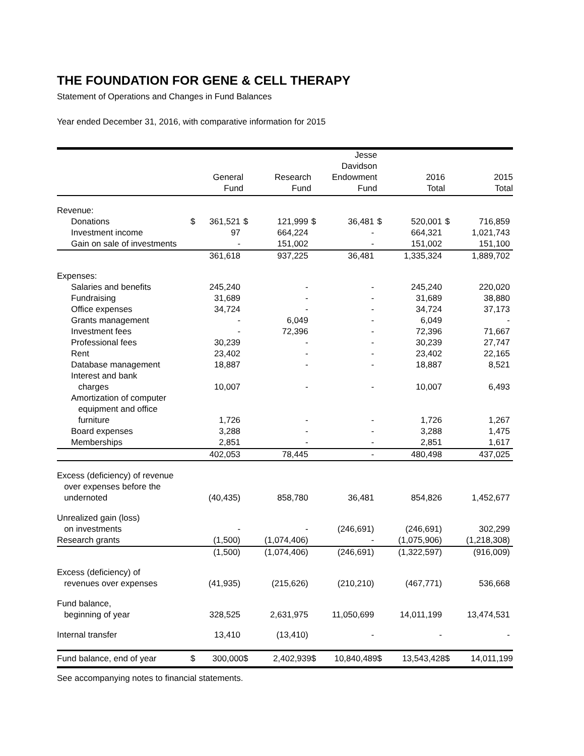THE FOUNDATION FOR GENE & CELL THERAPY
Statement of Operations and Changes in Fund Balances
Year ended December 31, 2016, with comparative information for 2015
| | General Fund | | Research Fund | | Jesse Davidson Endowment Fund | | 2016 Total | | 2015 Total | |
| --- | --- | --- | --- | --- | --- | --- | --- | --- | --- | --- |
| Revenue: | | | | | | | | | | |
| Donations | $ | 361,521 | $ | 121,999 | $ | 36,481 | $ | 520,001 | $ | 716,859 |
| Investment income | | 97 | | 664,224 | | - | | 664,321 | | 1,021,743 |
| Gain on sale of investments | | - | | 151,002 | | - | | 151,002 | | 151,100 |
| | | 361,618 | | 937,225 | | 36,481 | | 1,335,324 | | 1,889,702 |
| Expenses: | | | | | | | | | | |
| Salaries and benefits | | 245,240 | | - | | - | | 245,240 | | 220,020 |
| Fundraising | | 31,689 | | - | | - | | 31,689 | | 38,880 |
| Office expenses | | 34,724 | | - | | - | | 34,724 | | 37,173 |
| Grants management | | - | | 6,049 | | - | | 6,049 | | - |
| Investment fees | | - | | 72,396 | | - | | 72,396 | | 71,667 |
| Professional fees | | 30,239 | | - | | - | | 30,239 | | 27,747 |
| Rent | | 23,402 | | - | | - | | 23,402 | | 22,165 |
| Database management | | 18,887 | | - | | - | | 18,887 | | 8,521 |
| Interest and bank charges | | 10,007 | | - | | - | | 10,007 | | 6,493 |
| Amortization of computer equipment and office furniture | | 1,726 | | - | | - | | 1,726 | | 1,267 |
| Board expenses | | 3,288 | | - | | - | | 3,288 | | 1,475 |
| Memberships | | 2,851 | | - | | - | | 2,851 | | 1,617 |
| | | 402,053 | | 78,445 | | - | | 480,498 | | 437,025 |
| Excess (deficiency) of revenue over expenses before the undernoted | | (40,435) | | 858,780 | | 36,481 | | 854,826 | | 1,452,677 |
| Unrealized gain (loss) on investments | | - | | - | | (246,691) | | (246,691) | | 302,299 |
| Research grants | | (1,500) | | (1,074,406) | | - | | (1,075,906) | | (1,218,308) |
| | | (1,500) | | (1,074,406) | | (246,691) | | (1,322,597) | | (916,009) |
| Excess (deficiency) of revenues over expenses | | (41,935) | | (215,626) | | (210,210) | | (467,771) | | 536,668 |
| Fund balance, beginning of year | | 328,525 | | 2,631,975 | | 11,050,699 | | 14,011,199 | | 13,474,531 |
| Internal transfer | | 13,410 | | (13,410) | | - | | - | | - |
| Fund balance, end of year | $ | 300,000 | $ | 2,402,939 | $ | 10,840,489 | $ | 13,543,428 | $ | 14,011,199 |
See accompanying notes to financial statements.